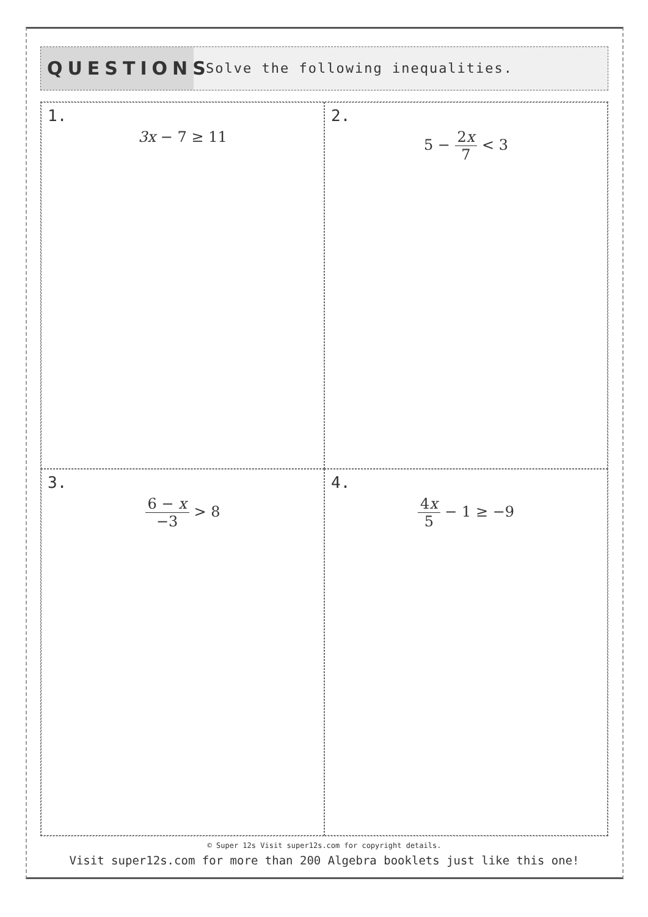QUESTIONS
Solve the following inequalities.
1.
3x − 7 ≥ 11
2.
5 − 2x 7 < 3
3.
6 − x −3 > 8
4.
4x 5 − 1 ≥ −9
© Super 12s Visit super12s.com for copyright details.
Visit super12s.com for more than 200 Algebra booklets just like this one!